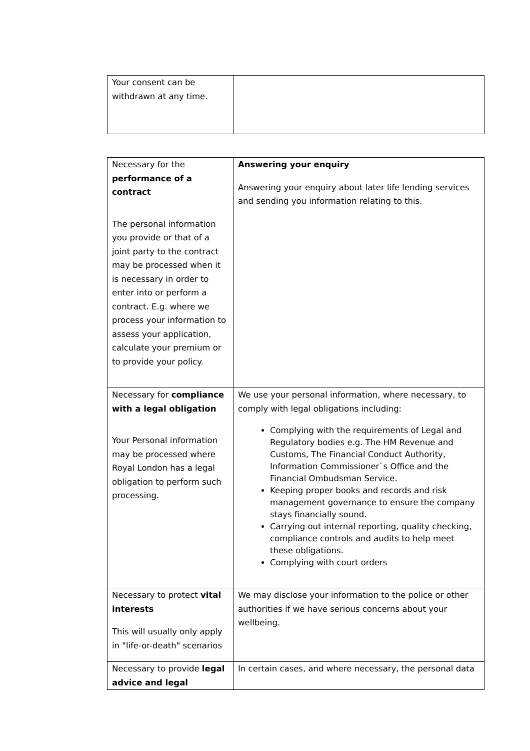| Your consent can be withdrawn at any time. | |
| Necessary for the performance of a contract The personal information you provide or that of a joint party to the contract may be processed when it is necessary in order to enter into or perform a contract. E.g. where we process your information to assess your application, calculate your premium or to provide your policy. | Answering your enquiry Answering your enquiry about later life lending services and sending you information relating to this. |
| Necessary for compliance with a legal obligation Your Personal information may be processed where Royal London has a legal obligation to perform such processing. | We use your personal information, where necessary, to comply with legal obligations including: Complying with the requirements of Legal and Regulatory bodies e.g. The HM Revenue and Customs, The Financial Conduct Authority, Information Commissioner`s Office and the Financial Ombudsman Service. Keeping proper books and records and risk management governance to ensure the company stays financially sound. Carrying out internal reporting, quality checking, compliance controls and audits to help meet these obligations. Complying with court orders |
| Necessary to protect vital interests This will usually only apply in "life-or-death" scenarios | We may disclose your information to the police or other authorities if we have serious concerns about your wellbeing. |
| Necessary to provide legal advice and legal | In certain cases, and where necessary, the personal data |